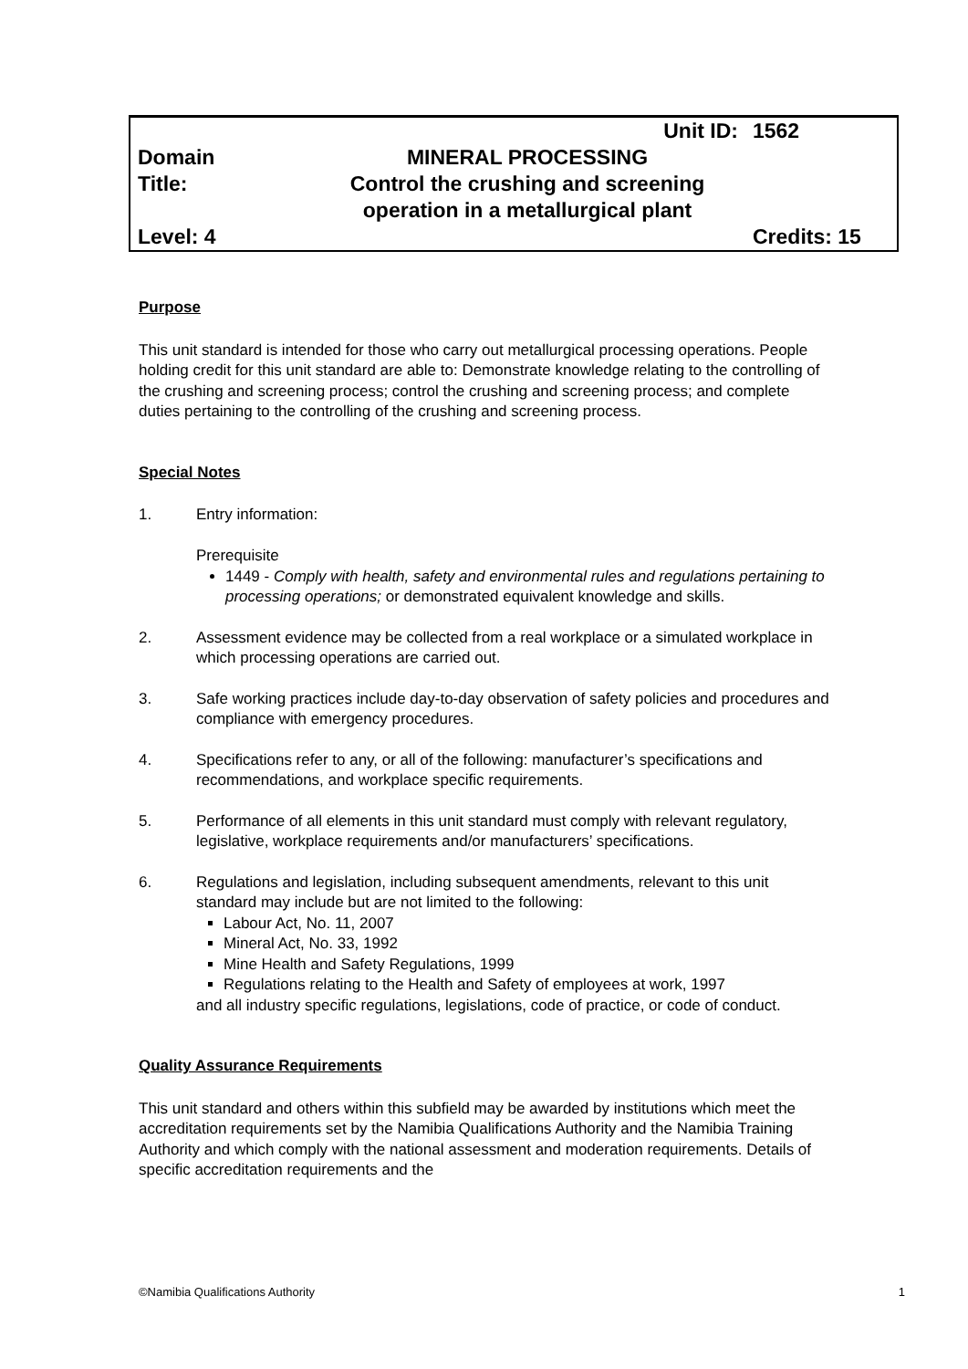| | Unit ID: | 1562 |
| Domain | MINERAL PROCESSING | |
| Title: | Control the crushing and screening operation in a metallurgical plant | |
| Level: 4 | | Credits: 15 |
Purpose
This unit standard is intended for those who carry out metallurgical processing operations. People holding credit for this unit standard are able to: Demonstrate knowledge relating to the controlling of the crushing and screening process; control the crushing and screening process; and complete duties pertaining to the controlling of the crushing and screening process.
Special Notes
1. Entry information:
Prerequisite
1449 - Comply with health, safety and environmental rules and regulations pertaining to processing operations; or demonstrated equivalent knowledge and skills.
2. Assessment evidence may be collected from a real workplace or a simulated workplace in which processing operations are carried out.
3. Safe working practices include day-to-day observation of safety policies and procedures and compliance with emergency procedures.
4. Specifications refer to any, or all of the following: manufacturer’s specifications and recommendations, and workplace specific requirements.
5. Performance of all elements in this unit standard must comply with relevant regulatory, legislative, workplace requirements and/or manufacturers’ specifications.
6. Regulations and legislation, including subsequent amendments, relevant to this unit standard may include but are not limited to the following:
Labour Act, No. 11, 2007
Mineral Act, No. 33, 1992
Mine Health and Safety Regulations, 1999
Regulations relating to the Health and Safety of employees at work, 1997
and all industry specific regulations, legislations, code of practice, or code of conduct.
Quality Assurance Requirements
This unit standard and others within this subfield may be awarded by institutions which meet the accreditation requirements set by the Namibia Qualifications Authority and the Namibia Training Authority and which comply with the national assessment and moderation requirements. Details of specific accreditation requirements and the
©Namibia Qualifications Authority 1